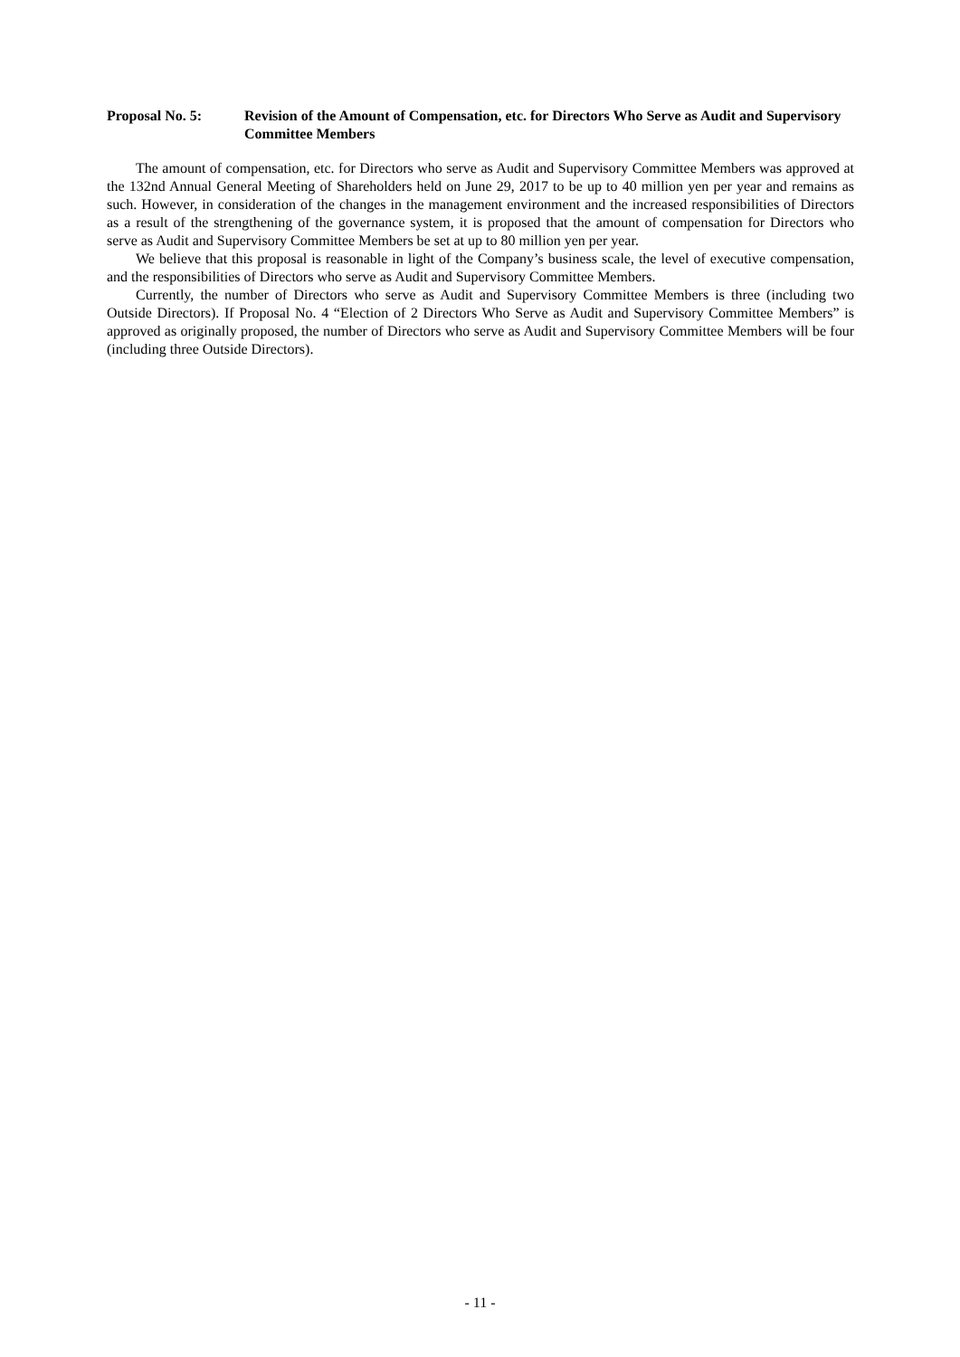Proposal No. 5: Revision of the Amount of Compensation, etc. for Directors Who Serve as Audit and Supervisory Committee Members
The amount of compensation, etc. for Directors who serve as Audit and Supervisory Committee Members was approved at the 132nd Annual General Meeting of Shareholders held on June 29, 2017 to be up to 40 million yen per year and remains as such. However, in consideration of the changes in the management environment and the increased responsibilities of Directors as a result of the strengthening of the governance system, it is proposed that the amount of compensation for Directors who serve as Audit and Supervisory Committee Members be set at up to 80 million yen per year.
We believe that this proposal is reasonable in light of the Company’s business scale, the level of executive compensation, and the responsibilities of Directors who serve as Audit and Supervisory Committee Members.
Currently, the number of Directors who serve as Audit and Supervisory Committee Members is three (including two Outside Directors). If Proposal No. 4 “Election of 2 Directors Who Serve as Audit and Supervisory Committee Members” is approved as originally proposed, the number of Directors who serve as Audit and Supervisory Committee Members will be four (including three Outside Directors).
- 11 -